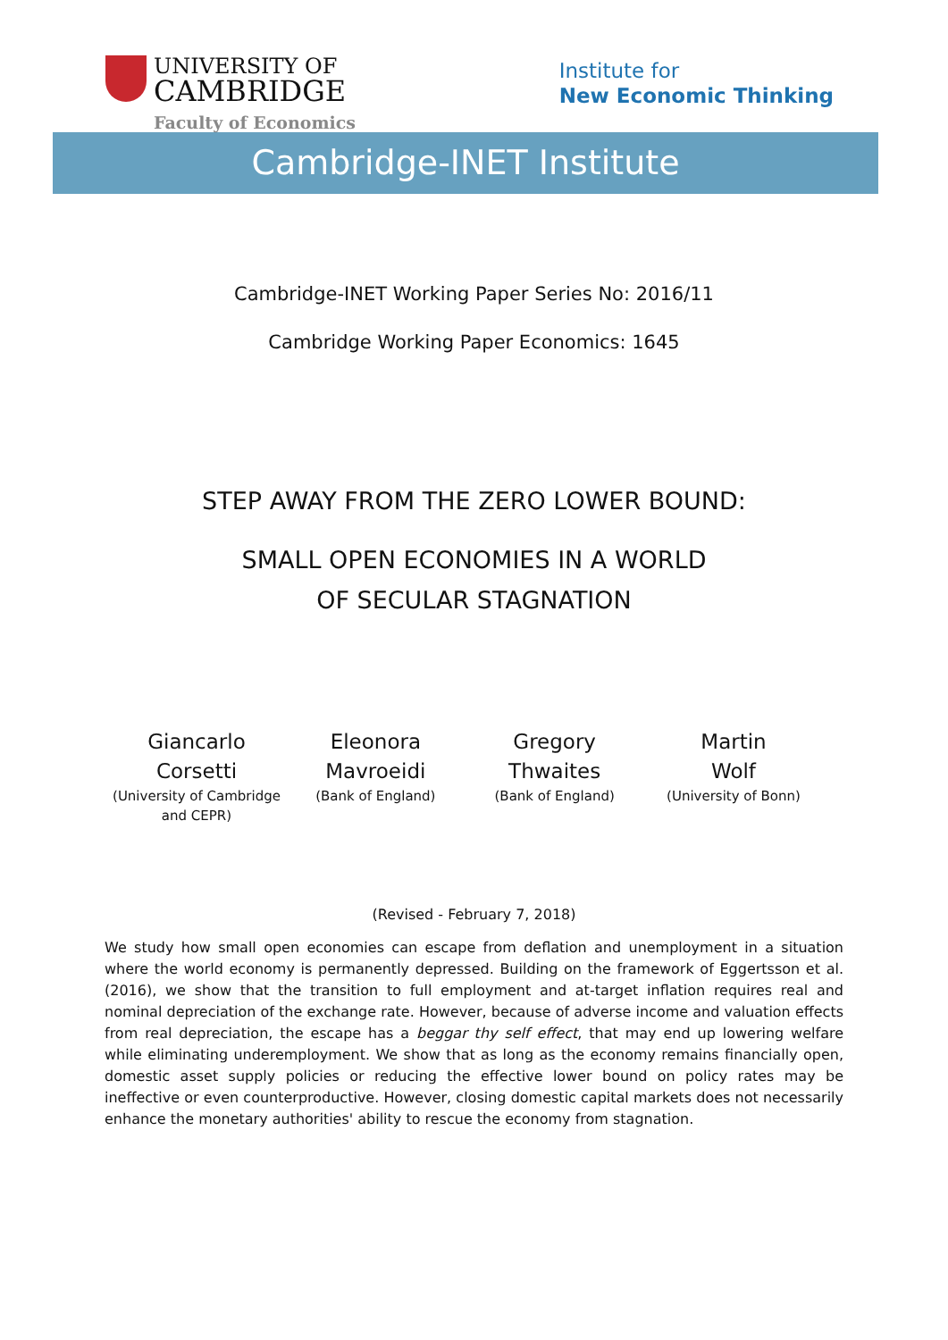UNIVERSITY OF
CAMBRIDGE
Faculty of Economics
Institute for
New Economic Thinking
Cambridge-INET Institute
Cambridge-INET Working Paper Series No: 2016/11
Cambridge Working Paper Economics: 1645
STEP AWAY FROM THE ZERO LOWER BOUND:
SMALL OPEN ECONOMIES IN A WORLD
OF SECULAR STAGNATION
Giancarlo
Corsetti
(University of Cambridge and CEPR)
Eleonora
Mavroeidi
(Bank of England)
Gregory
Thwaites
(Bank of England)
Martin
Wolf
(University of Bonn)
(Revised - February 7, 2018)
We study how small open economies can escape from deflation and unemployment in a situation where the world economy is permanently depressed. Building on the framework of Eggertsson et al. (2016), we show that the transition to full employment and at-target inflation requires real and nominal depreciation of the exchange rate. However, because of adverse income and valuation effects from real depreciation, the escape has a beggar thy self effect, that may end up lowering welfare while eliminating underemployment. We show that as long as the economy remains financially open, domestic asset supply policies or reducing the effective lower bound on policy rates may be ineffective or even counterproductive. However, closing domestic capital markets does not necessarily enhance the monetary authorities' ability to rescue the economy from stagnation.